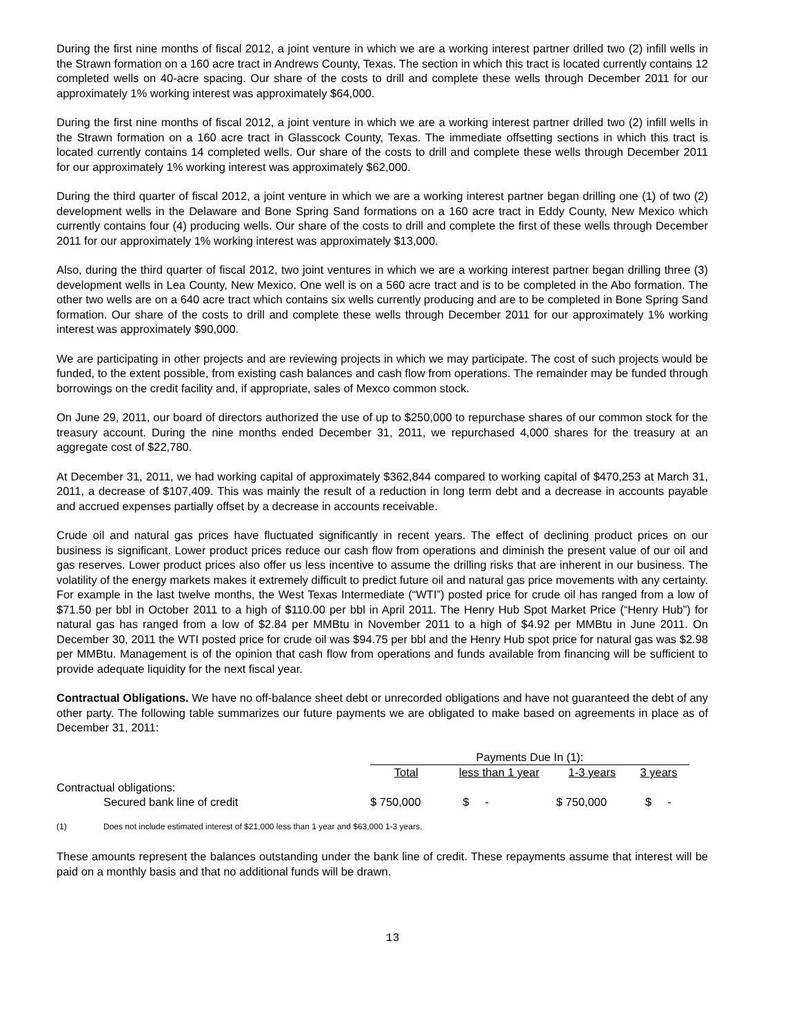During the first nine months of fiscal 2012, a joint venture in which we are a working interest partner drilled two (2) infill wells in the Strawn formation on a 160 acre tract in Andrews County, Texas. The section in which this tract is located currently contains 12 completed wells on 40-acre spacing. Our share of the costs to drill and complete these wells through December 2011 for our approximately 1% working interest was approximately $64,000.
During the first nine months of fiscal 2012, a joint venture in which we are a working interest partner drilled two (2) infill wells in the Strawn formation on a 160 acre tract in Glasscock County, Texas. The immediate offsetting sections in which this tract is located currently contains 14 completed wells. Our share of the costs to drill and complete these wells through December 2011 for our approximately 1% working interest was approximately $62,000.
During the third quarter of fiscal 2012, a joint venture in which we are a working interest partner began drilling one (1) of two (2) development wells in the Delaware and Bone Spring Sand formations on a 160 acre tract in Eddy County, New Mexico which currently contains four (4) producing wells. Our share of the costs to drill and complete the first of these wells through December 2011 for our approximately 1% working interest was approximately $13,000.
Also, during the third quarter of fiscal 2012, two joint ventures in which we are a working interest partner began drilling three (3) development wells in Lea County, New Mexico. One well is on a 560 acre tract and is to be completed in the Abo formation. The other two wells are on a 640 acre tract which contains six wells currently producing and are to be completed in Bone Spring Sand formation. Our share of the costs to drill and complete these wells through December 2011 for our approximately 1% working interest was approximately $90,000.
We are participating in other projects and are reviewing projects in which we may participate. The cost of such projects would be funded, to the extent possible, from existing cash balances and cash flow from operations. The remainder may be funded through borrowings on the credit facility and, if appropriate, sales of Mexco common stock.
On June 29, 2011, our board of directors authorized the use of up to $250,000 to repurchase shares of our common stock for the treasury account. During the nine months ended December 31, 2011, we repurchased 4,000 shares for the treasury at an aggregate cost of $22,780.
At December 31, 2011, we had working capital of approximately $362,844 compared to working capital of $470,253 at March 31, 2011, a decrease of $107,409. This was mainly the result of a reduction in long term debt and a decrease in accounts payable and accrued expenses partially offset by a decrease in accounts receivable.
Crude oil and natural gas prices have fluctuated significantly in recent years. The effect of declining product prices on our business is significant. Lower product prices reduce our cash flow from operations and diminish the present value of our oil and gas reserves. Lower product prices also offer us less incentive to assume the drilling risks that are inherent in our business. The volatility of the energy markets makes it extremely difficult to predict future oil and natural gas price movements with any certainty. For example in the last twelve months, the West Texas Intermediate (“WTI”) posted price for crude oil has ranged from a low of $71.50 per bbl in October 2011 to a high of $110.00 per bbl in April 2011. The Henry Hub Spot Market Price (“Henry Hub”) for natural gas has ranged from a low of $2.84 per MMBtu in November 2011 to a high of $4.92 per MMBtu in June 2011. On December 30, 2011 the WTI posted price for crude oil was $94.75 per bbl and the Henry Hub spot price for natural gas was $2.98 per MMBtu. Management is of the opinion that cash flow from operations and funds available from financing will be sufficient to provide adequate liquidity for the next fiscal year.
Contractual Obligations. We have no off-balance sheet debt or unrecorded obligations and have not guaranteed the debt of any other party. The following table summarizes our future payments we are obligated to make based on agreements in place as of December 31, 2011:
| | Payments Due In (1): | | | |
| | Total | less than 1 year | 1-3 years | 3 years |
| Contractual obligations: | | | | |
| Secured bank line of credit | $ 750,000 | $ - | $ 750,000 | $ - |
(1) Does not include estimated interest of $21,000 less than 1 year and $63,000 1-3 years.
These amounts represent the balances outstanding under the bank line of credit. These repayments assume that interest will be paid on a monthly basis and that no additional funds will be drawn.
13